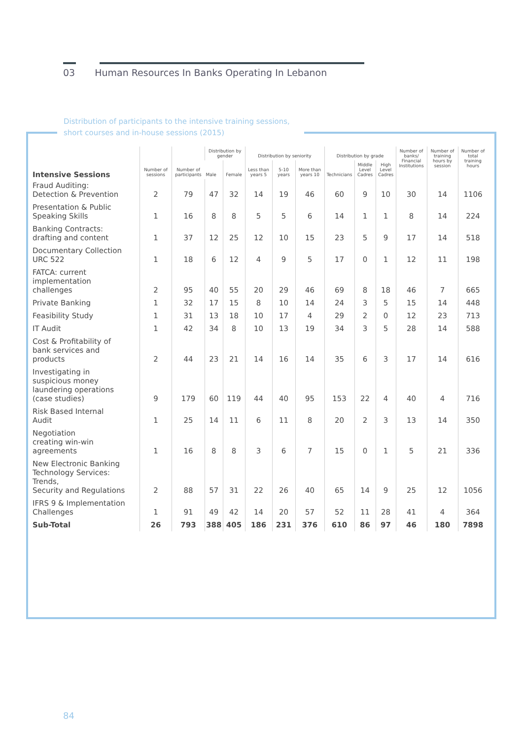03 Human Resources In Banks Operating In Lebanon
Distribution of participants to the intensive training sessions,
short courses and in-house sessions (2015)
| Intensive Sessions | Number of sessions | Number of participants | Distribution by gender | | Distribution by seniority | | | Distribution by grade | | | Number of banks/ Financial Institutions | Number of training hours by session | Number of total training hours |
| --- | --- | --- | --- | --- | --- | --- | --- | --- | --- | --- | --- | --- | --- |
| | | | Male | Female | Less than years 5 | 5-10 years | More than years 10 | Technicians | Middle Level Cadres | High Level Cadres | | | |
| Fraud Auditing: Detection & Prevention | 2 | 79 | 47 | 32 | 14 | 19 | 46 | 60 | 9 | 10 | 30 | 14 | 1106 |
| Presentation & Public Speaking Skills | 1 | 16 | 8 | 8 | 5 | 5 | 6 | 14 | 1 | 1 | 8 | 14 | 224 |
| Banking Contracts: drafting and content | 1 | 37 | 12 | 25 | 12 | 10 | 15 | 23 | 5 | 9 | 17 | 14 | 518 |
| Documentary Collection URC 522 | 1 | 18 | 6 | 12 | 4 | 9 | 5 | 17 | 0 | 1 | 12 | 11 | 198 |
| FATCA: current implementation challenges | 2 | 95 | 40 | 55 | 20 | 29 | 46 | 69 | 8 | 18 | 46 | 7 | 665 |
| Private Banking | 1 | 32 | 17 | 15 | 8 | 10 | 14 | 24 | 3 | 5 | 15 | 14 | 448 |
| Feasibility Study | 1 | 31 | 13 | 18 | 10 | 17 | 4 | 29 | 2 | 0 | 12 | 23 | 713 |
| IT Audit | 1 | 42 | 34 | 8 | 10 | 13 | 19 | 34 | 3 | 5 | 28 | 14 | 588 |
| Cost & Profitability of bank services and products | 2 | 44 | 23 | 21 | 14 | 16 | 14 | 35 | 6 | 3 | 17 | 14 | 616 |
| Investigating in suspicious money laundering operations (case studies) | 9 | 179 | 60 | 119 | 44 | 40 | 95 | 153 | 22 | 4 | 40 | 4 | 716 |
| Risk Based Internal Audit | 1 | 25 | 14 | 11 | 6 | 11 | 8 | 20 | 2 | 3 | 13 | 14 | 350 |
| Negotiation creating win-win agreements | 1 | 16 | 8 | 8 | 3 | 6 | 7 | 15 | 0 | 1 | 5 | 21 | 336 |
| New Electronic Banking Technology Services: Trends, Security and Regulations | 2 | 88 | 57 | 31 | 22 | 26 | 40 | 65 | 14 | 9 | 25 | 12 | 1056 |
| IFRS 9 & Implementation Challenges | 1 | 91 | 49 | 42 | 14 | 20 | 57 | 52 | 11 | 28 | 41 | 4 | 364 |
| Sub-Total | 26 | 793 | 388 | 405 | 186 | 231 | 376 | 610 | 86 | 97 | 46 | 180 | 7898 |
84